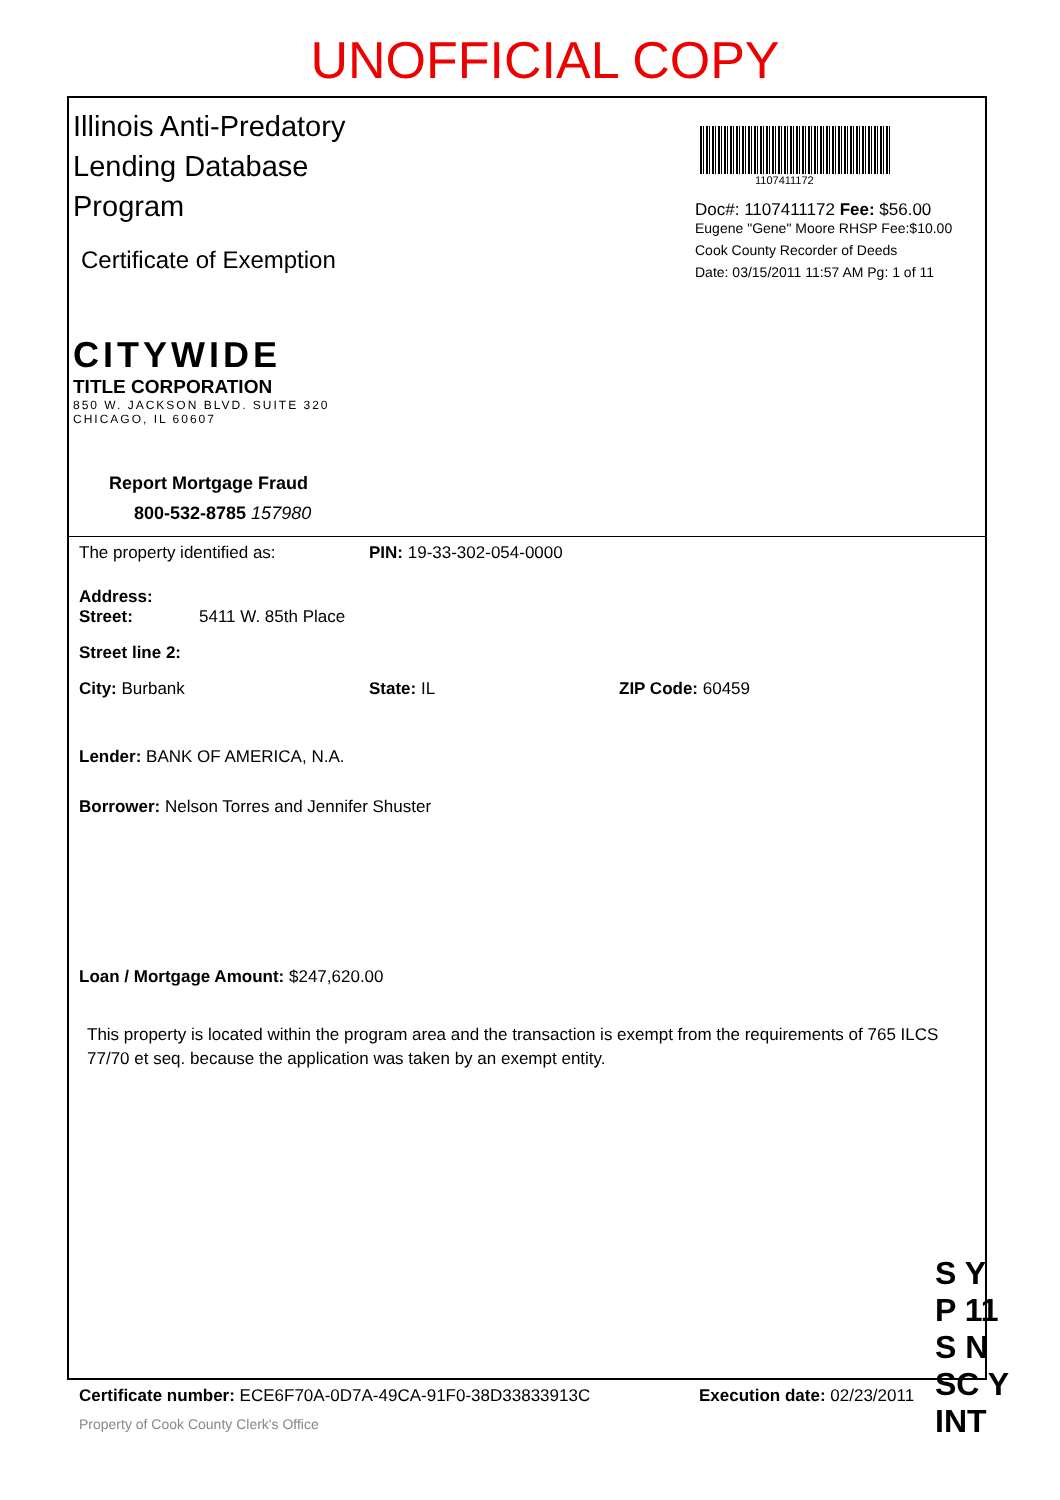UNOFFICIAL COPY
Illinois Anti-Predatory
Lending Database
Program
Certificate of Exemption
CITYWIDE
TITLE CORPORATION
850 W. JACKSON BLVD. SUITE 320
CHICAGO, IL 60607
Report Mortgage Fraud
800-532-8785 157980
1107411172
Doc#: 1107411172 Fee: $56.00
Eugene "Gene" Moore RHSP Fee:$10.00
Cook County Recorder of Deeds
Date: 03/15/2011 11:57 AM Pg: 1 of 11
The property identified as: PIN: 19-33-302-054-0000
Address:
Street: 5411 W. 85th Place
Street line 2:
City: Burbank State: IL ZIP Code: 60459
Lender: BANK OF AMERICA, N.A.
Borrower: Nelson Torres and Jennifer Shuster
Loan / Mortgage Amount: $247,620.00
This property is located within the program area and the transaction is exempt from the requirements of 765 ILCS 77/70 et seq. because the application was taken by an exempt entity.
Certificate number: ECE6F70A-0D7A-49CA-91F0-38D33833913C Execution date: 02/23/2011
Property of Cook County Clerk's Office
S Y
P 11
S N
SC Y
INT